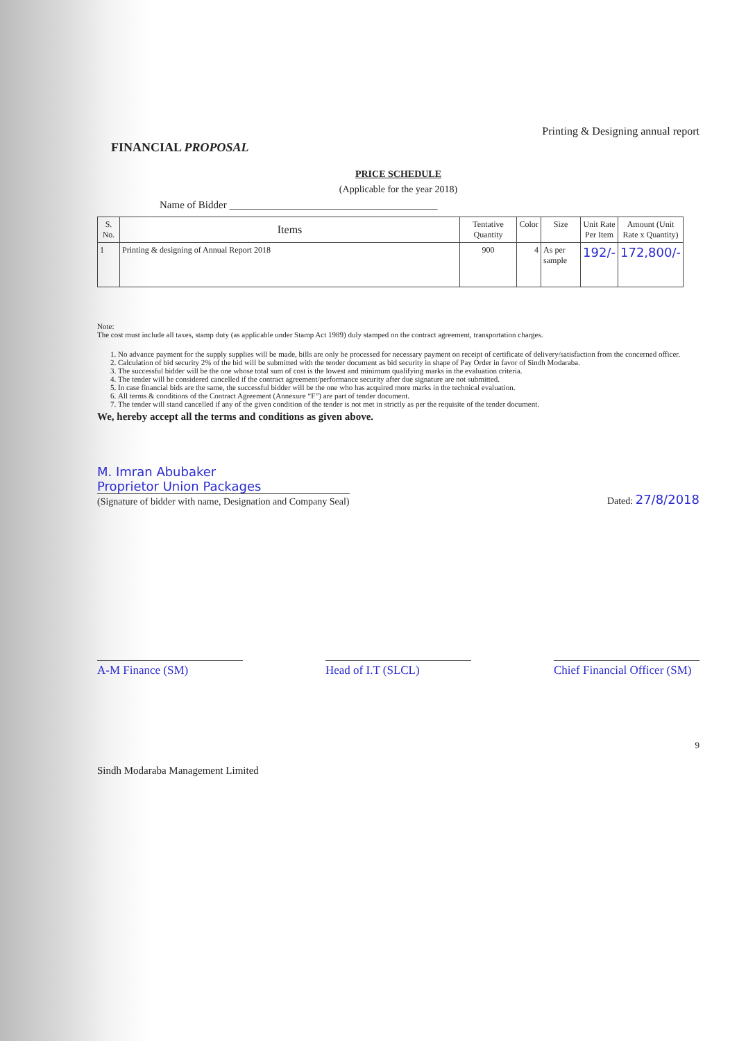Printing & Designing annual report
FINANCIAL PROPOSAL
PRICE SCHEDULE
(Applicable for the year 2018)
Name of Bidder ________________________________________
| S. No. | Items | Tentative Quantity | Color | Size | Unit Rate Per Item | Amount (Unit Rate x Quantity) |
| --- | --- | --- | --- | --- | --- | --- |
| 1 | Printing & designing of Annual Report 2018 | 900 | 4 | As per sample | 192/- | 172,800/- |
Note:
The cost must include all taxes, stamp duty (as applicable under Stamp Act 1989) duly stamped on the contract agreement, transportation charges.
1. No advance payment for the supply supplies will be made, bills are only be processed for necessary payment on receipt of certificate of delivery/satisfaction from the concerned officer.
2. Calculation of bid security 2% of the bid will be submitted with the tender document as bid security in shape of Pay Order in favor of Sindh Modaraba.
3. The successful bidder will be the one whose total sum of cost is the lowest and minimum qualifying marks in the evaluation criteria.
4. The tender will be considered cancelled if the contract agreement/performance security after due signature are not submitted.
5. In case financial bids are the same, the successful bidder will be the one who has acquired more marks in the technical evaluation.
6. All terms & conditions of the Contract Agreement (Annexure “F”) are part of tender document.
7. The tender will stand cancelled if any of the given condition of the tender is not met in strictly as per the requisite of the tender document.
We, hereby accept all the terms and conditions as given above.
M. Imran Abubaker
Proprietor Union Packages
(Signature of bidder with name, Designation and Company Seal)
Dated: 27/8/2018
A-M Finance (SM) Head of I.T (SLCL) Chief Financial Officer (SM)
9
Sindh Modaraba Management Limited